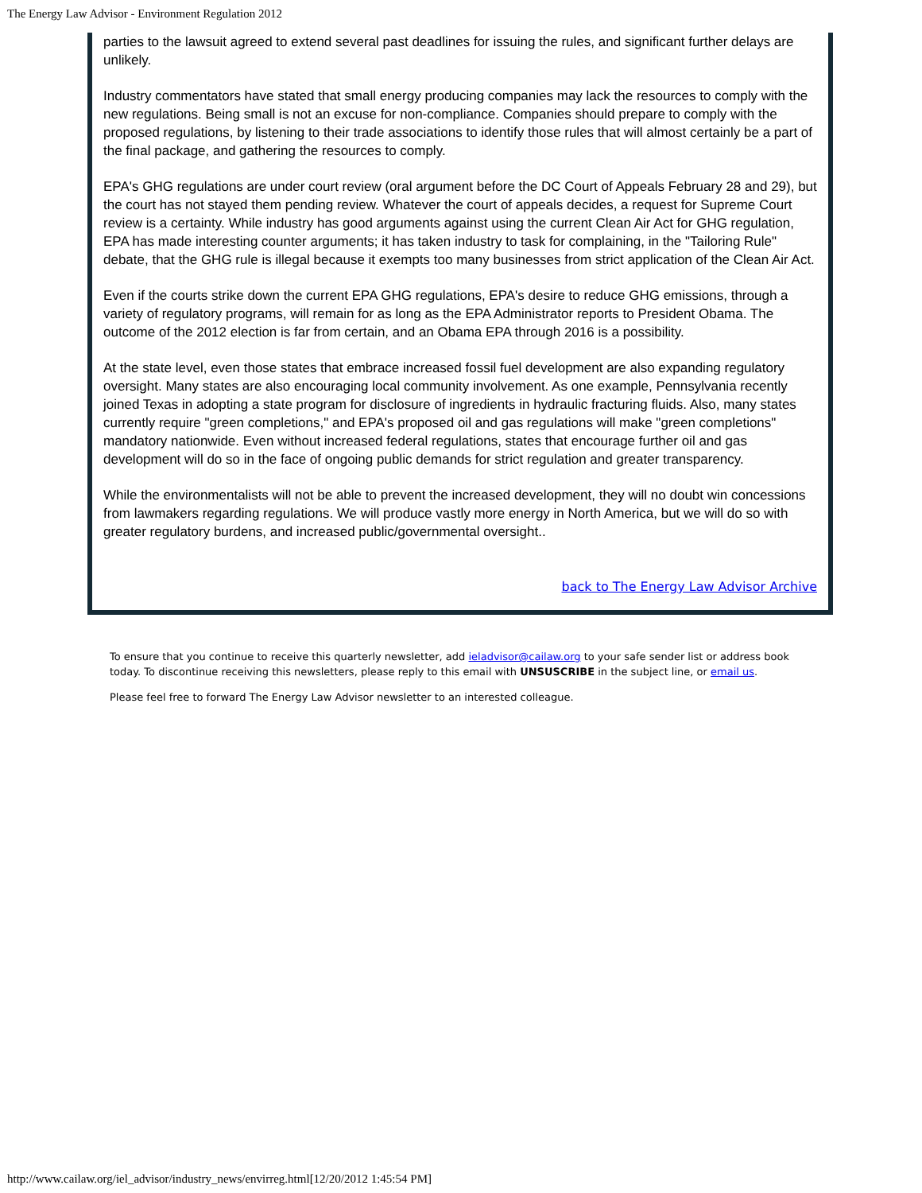The Energy Law Advisor - Environment Regulation 2012
parties to the lawsuit agreed to extend several past deadlines for issuing the rules, and significant further delays are unlikely.
Industry commentators have stated that small energy producing companies may lack the resources to comply with the new regulations. Being small is not an excuse for non-compliance. Companies should prepare to comply with the proposed regulations, by listening to their trade associations to identify those rules that will almost certainly be a part of the final package, and gathering the resources to comply.
EPA's GHG regulations are under court review (oral argument before the DC Court of Appeals February 28 and 29), but the court has not stayed them pending review. Whatever the court of appeals decides, a request for Supreme Court review is a certainty. While industry has good arguments against using the current Clean Air Act for GHG regulation, EPA has made interesting counter arguments; it has taken industry to task for complaining, in the "Tailoring Rule" debate, that the GHG rule is illegal because it exempts too many businesses from strict application of the Clean Air Act.
Even if the courts strike down the current EPA GHG regulations, EPA's desire to reduce GHG emissions, through a variety of regulatory programs, will remain for as long as the EPA Administrator reports to President Obama. The outcome of the 2012 election is far from certain, and an Obama EPA through 2016 is a possibility.
At the state level, even those states that embrace increased fossil fuel development are also expanding regulatory oversight. Many states are also encouraging local community involvement. As one example, Pennsylvania recently joined Texas in adopting a state program for disclosure of ingredients in hydraulic fracturing fluids. Also, many states currently require "green completions," and EPA's proposed oil and gas regulations will make "green completions" mandatory nationwide. Even without increased federal regulations, states that encourage further oil and gas development will do so in the face of ongoing public demands for strict regulation and greater transparency.
While the environmentalists will not be able to prevent the increased development, they will no doubt win concessions from lawmakers regarding regulations. We will produce vastly more energy in North America, but we will do so with greater regulatory burdens, and increased public/governmental oversight..
back to The Energy Law Advisor Archive
To ensure that you continue to receive this quarterly newsletter, add ieladvisor@cailaw.org to your safe sender list or address book today. To discontinue receiving this newsletters, please reply to this email with UNSUSCRIBE in the subject line, or email us.
Please feel free to forward The Energy Law Advisor newsletter to an interested colleague.
http://www.cailaw.org/iel_advisor/industry_news/envirreg.html[12/20/2012 1:45:54 PM]